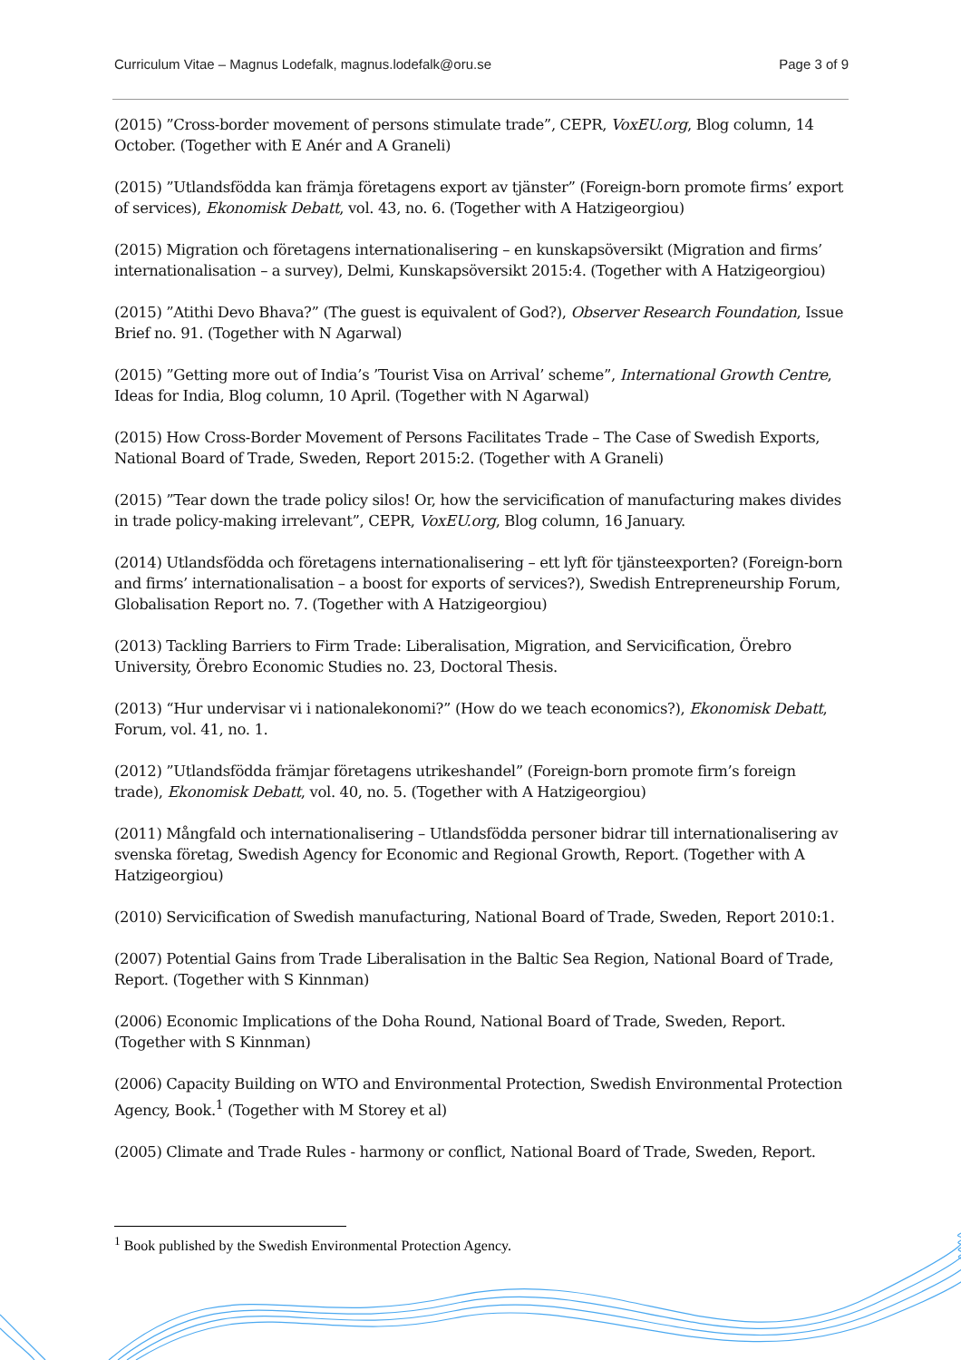Curriculum Vitae – Magnus Lodefalk, magnus.lodefalk@oru.se Page 3 of 9
(2015) ”Cross-border movement of persons stimulate trade”, CEPR, VoxEU.org, Blog column, 14 October. (Together with E Anér and A Graneli)
(2015) ”Utlandsfödda kan främja företagens export av tjänster” (Foreign-born promote firms’ export of services), Ekonomisk Debatt, vol. 43, no. 6. (Together with A Hatzigeorgiou)
(2015) Migration och företagens internationalisering – en kunskapsöversikt (Migration and firms’ internationalisation – a survey), Delmi, Kunskapsöversikt 2015:4. (Together with A Hatzigeorgiou)
(2015) ”Atithi Devo Bhava?” (The guest is equivalent of God?), Observer Research Foundation, Issue Brief no. 91. (Together with N Agarwal)
(2015) ”Getting more out of India’s ’Tourist Visa on Arrival’ scheme”, International Growth Centre, Ideas for India, Blog column, 10 April. (Together with N Agarwal)
(2015) How Cross-Border Movement of Persons Facilitates Trade – The Case of Swedish Exports, National Board of Trade, Sweden, Report 2015:2. (Together with A Graneli)
(2015) ”Tear down the trade policy silos! Or, how the servicification of manufacturing makes divides in trade policy-making irrelevant”, CEPR, VoxEU.org, Blog column, 16 January.
(2014) Utlandsfödda och företagens internationalisering – ett lyft för tjänsteexporten? (Foreign-born and firms’ internationalisation – a boost for exports of services?), Swedish Entrepreneurship Forum, Globalisation Report no. 7. (Together with A Hatzigeorgiou)
(2013) Tackling Barriers to Firm Trade: Liberalisation, Migration, and Servicification, Örebro University, Örebro Economic Studies no. 23, Doctoral Thesis.
(2013) “Hur undervisar vi i nationalekonomi?” (How do we teach economics?), Ekonomisk Debatt, Forum, vol. 41, no. 1.
(2012) ”Utlandsfödda främjar företagens utrikeshandel” (Foreign-born promote firm’s foreign trade), Ekonomisk Debatt, vol. 40, no. 5. (Together with A Hatzigeorgiou)
(2011) Mångfald och internationalisering – Utlandsfödda personer bidrar till internationalisering av svenska företag, Swedish Agency for Economic and Regional Growth, Report. (Together with A Hatzigeorgiou)
(2010) Servicification of Swedish manufacturing, National Board of Trade, Sweden, Report 2010:1.
(2007) Potential Gains from Trade Liberalisation in the Baltic Sea Region, National Board of Trade, Report. (Together with S Kinnman)
(2006) Economic Implications of the Doha Round, National Board of Trade, Sweden, Report. (Together with S Kinnman)
(2006) Capacity Building on WTO and Environmental Protection, Swedish Environmental Protection Agency, Book.<sup>1</sup> (Together with M Storey et al)
(2005) Climate and Trade Rules - harmony or conflict, National Board of Trade, Sweden, Report.
<sup>1</sup> Book published by the Swedish Environmental Protection Agency.